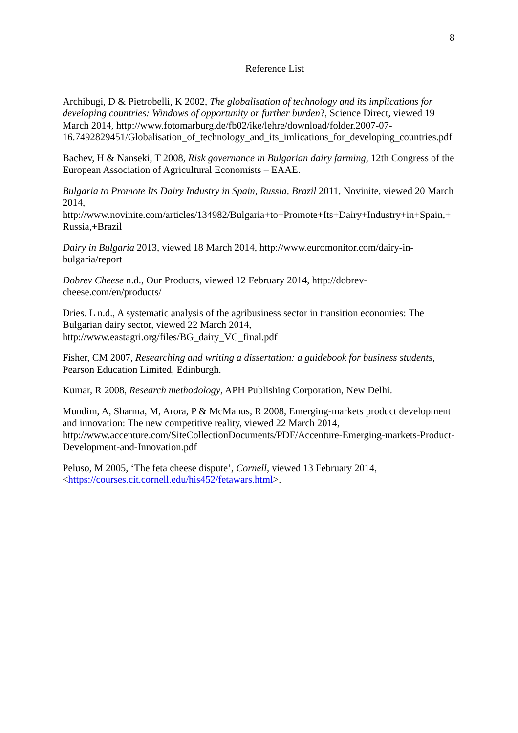8
Reference List
Archibugi, D & Pietrobelli, K 2002, The globalisation of technology and its implications for developing countries: Windows of opportunity or further burden?, Science Direct, viewed 19 March 2014, http://www.fotomarburg.de/fb02/ike/lehre/download/folder.2007-07-16.7492829451/Globalisation_of_technology_and_its_imlications_for_developing_countries.pdf
Bachev, H & Nanseki, T 2008, Risk governance in Bulgarian dairy farming, 12th Congress of the European Association of Agricultural Economists – EAAE.
Bulgaria to Promote Its Dairy Industry in Spain, Russia, Brazil 2011, Novinite, viewed 20 March 2014, http://www.novinite.com/articles/134982/Bulgaria+to+Promote+Its+Dairy+Industry+in+Spain,+Russia,+Brazil
Dairy in Bulgaria 2013, viewed 18 March 2014, http://www.euromonitor.com/dairy-in-bulgaria/report
Dobrev Cheese n.d., Our Products, viewed 12 February 2014, http://dobrev-cheese.com/en/products/
Dries. L n.d., A systematic analysis of the agribusiness sector in transition economies: The Bulgarian dairy sector, viewed 22 March 2014, http://www.eastagri.org/files/BG_dairy_VC_final.pdf
Fisher, CM 2007, Researching and writing a dissertation: a guidebook for business students, Pearson Education Limited, Edinburgh.
Kumar, R 2008, Research methodology, APH Publishing Corporation, New Delhi.
Mundim, A, Sharma, M, Arora, P & McManus, R 2008, Emerging-markets product development and innovation: The new competitive reality, viewed 22 March 2014, http://www.accenture.com/SiteCollectionDocuments/PDF/Accenture-Emerging-markets-Product-Development-and-Innovation.pdf
Peluso, M 2005, ‘The feta cheese dispute’, Cornell, viewed 13 February 2014, <https://courses.cit.cornell.edu/his452/fetawars.html>.